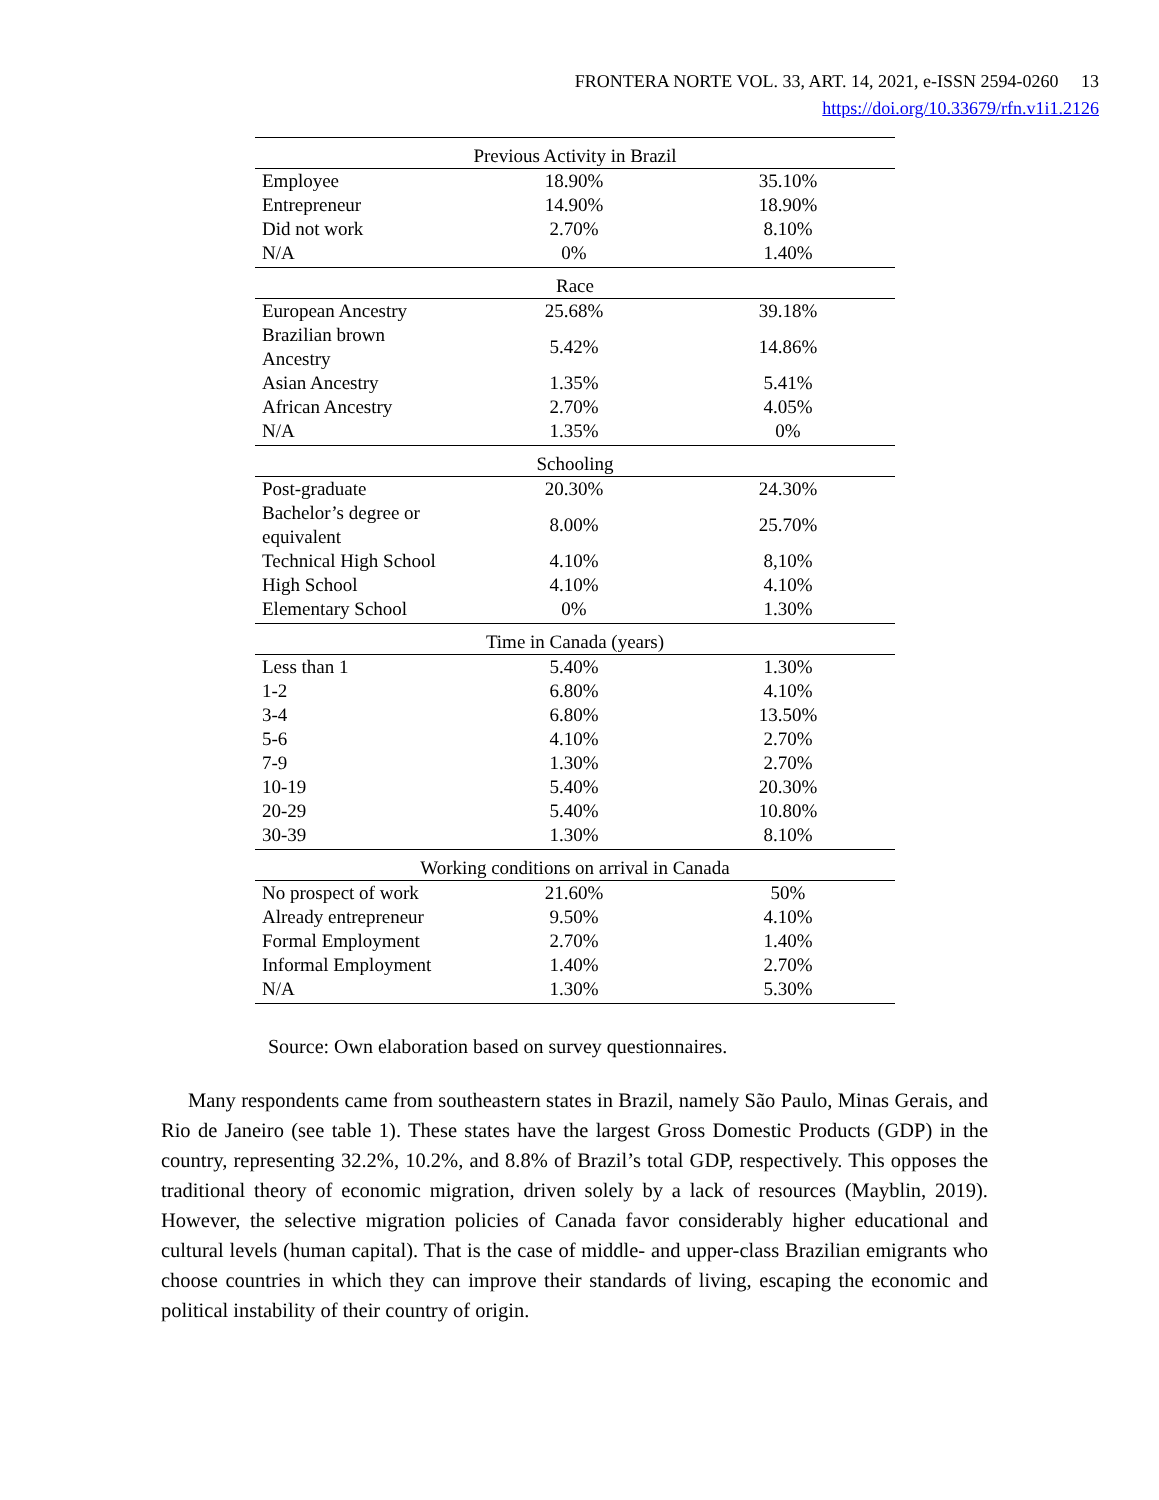FRONTERA NORTE VOL. 33, ART. 14, 2021, e-ISSN 2594-0260 13
https://doi.org/10.33679/rfn.v1i1.2126
| Previous Activity in Brazil | | |
| Employee | 18.90% | 35.10% |
| Entrepreneur | 14.90% | 18.90% |
| Did not work | 2.70% | 8.10% |
| N/A | 0% | 1.40% |
| Race | | |
| European Ancestry | 25.68% | 39.18% |
| Brazilian brown Ancestry | 5.42% | 14.86% |
| Asian Ancestry | 1.35% | 5.41% |
| African Ancestry | 2.70% | 4.05% |
| N/A | 1.35% | 0% |
| Schooling | | |
| Post-graduate | 20.30% | 24.30% |
| Bachelor’s degree or equivalent | 8.00% | 25.70% |
| Technical High School | 4.10% | 8,10% |
| High School | 4.10% | 4.10% |
| Elementary School | 0% | 1.30% |
| Time in Canada (years) | | |
| Less than 1 | 5.40% | 1.30% |
| 1-2 | 6.80% | 4.10% |
| 3-4 | 6.80% | 13.50% |
| 5-6 | 4.10% | 2.70% |
| 7-9 | 1.30% | 2.70% |
| 10-19 | 5.40% | 20.30% |
| 20-29 | 5.40% | 10.80% |
| 30-39 | 1.30% | 8.10% |
| Working conditions on arrival in Canada | | |
| No prospect of work | 21.60% | 50% |
| Already entrepreneur | 9.50% | 4.10% |
| Formal Employment | 2.70% | 1.40% |
| Informal Employment | 1.40% | 2.70% |
| N/A | 1.30% | 5.30% |
Source: Own elaboration based on survey questionnaires.
Many respondents came from southeastern states in Brazil, namely São Paulo, Minas Gerais, and Rio de Janeiro (see table 1). These states have the largest Gross Domestic Products (GDP) in the country, representing 32.2%, 10.2%, and 8.8% of Brazil’s total GDP, respectively. This opposes the traditional theory of economic migration, driven solely by a lack of resources (Mayblin, 2019). However, the selective migration policies of Canada favor considerably higher educational and cultural levels (human capital). That is the case of middle- and upper-class Brazilian emigrants who choose countries in which they can improve their standards of living, escaping the economic and political instability of their country of origin.